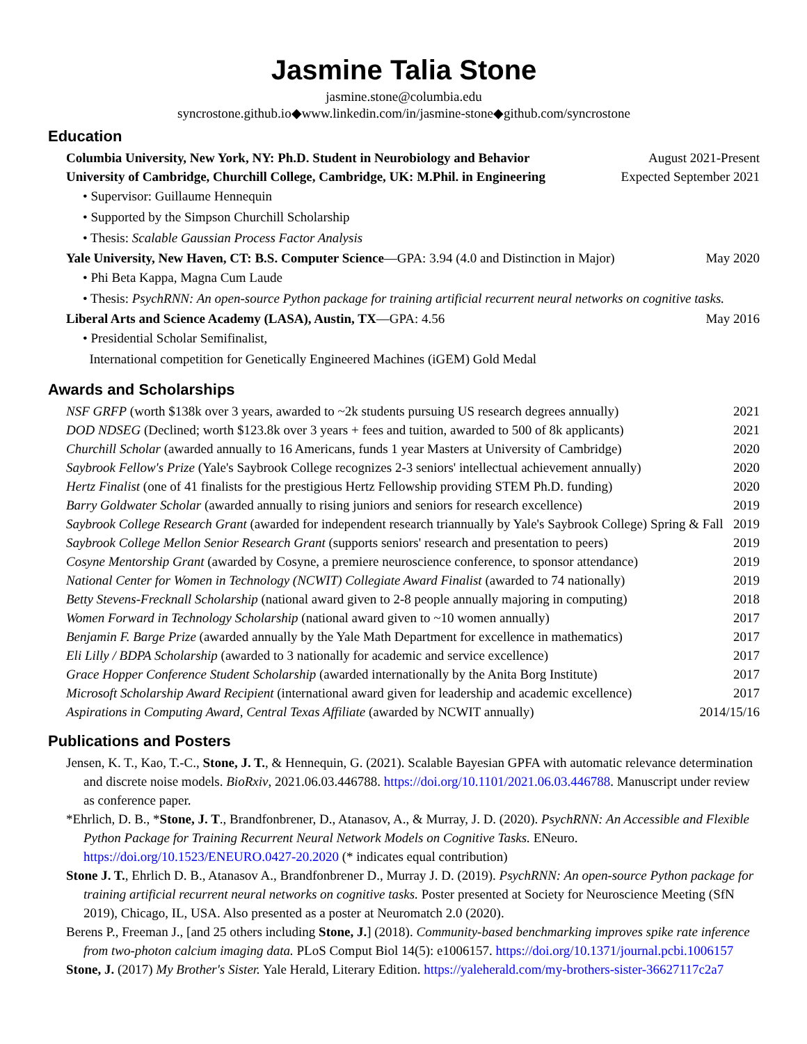Jasmine Talia Stone
jasmine.stone@columbia.edu
syncrostone.github.io◆www.linkedin.com/in/jasmine-stone◆github.com/syncrostone
Education
Columbia University, New York, NY: Ph.D. Student in Neurobiology and Behavior August 2021-Present
University of Cambridge, Churchill College, Cambridge, UK: M.Phil. in Engineering Expected September 2021
• Supervisor: Guillaume Hennequin
• Supported by the Simpson Churchill Scholarship
• Thesis: Scalable Gaussian Process Factor Analysis
Yale University, New Haven, CT: B.S. Computer Science—GPA: 3.94 (4.0 and Distinction in Major) May 2020
• Phi Beta Kappa, Magna Cum Laude
• Thesis: PsychRNN: An open-source Python package for training artificial recurrent neural networks on cognitive tasks.
Liberal Arts and Science Academy (LASA), Austin, TX—GPA: 4.56 May 2016
• Presidential Scholar Semifinalist,
International competition for Genetically Engineered Machines (iGEM) Gold Medal
Awards and Scholarships
NSF GRFP (worth $138k over 3 years, awarded to ~2k students pursuing US research degrees annually) 2021
DOD NDSEG (Declined; worth $123.8k over 3 years + fees and tuition, awarded to 500 of 8k applicants) 2021
Churchill Scholar (awarded annually to 16 Americans, funds 1 year Masters at University of Cambridge) 2020
Saybrook Fellow's Prize (Yale's Saybrook College recognizes 2-3 seniors' intellectual achievement annually) 2020
Hertz Finalist (one of 41 finalists for the prestigious Hertz Fellowship providing STEM Ph.D. funding) 2020
Barry Goldwater Scholar (awarded annually to rising juniors and seniors for research excellence) 2019
Saybrook College Research Grant (awarded for independent research triannually by Yale's Saybrook College) Spring & Fall 2019
Saybrook College Mellon Senior Research Grant (supports seniors' research and presentation to peers) 2019
Cosyne Mentorship Grant (awarded by Cosyne, a premiere neuroscience conference, to sponsor attendance) 2019
National Center for Women in Technology (NCWIT) Collegiate Award Finalist (awarded to 74 nationally) 2019
Betty Stevens-Frecknall Scholarship (national award given to 2-8 people annually majoring in computing) 2018
Women Forward in Technology Scholarship (national award given to ~10 women annually) 2017
Benjamin F. Barge Prize (awarded annually by the Yale Math Department for excellence in mathematics) 2017
Eli Lilly / BDPA Scholarship (awarded to 3 nationally for academic and service excellence) 2017
Grace Hopper Conference Student Scholarship (awarded internationally by the Anita Borg Institute) 2017
Microsoft Scholarship Award Recipient (international award given for leadership and academic excellence) 2017
Aspirations in Computing Award, Central Texas Affiliate (awarded by NCWIT annually) 2014/15/16
Publications and Posters
Jensen, K. T., Kao, T.-C., Stone, J. T., & Hennequin, G. (2021). Scalable Bayesian GPFA with automatic relevance determination and discrete noise models. BioRxiv, 2021.06.03.446788. https://doi.org/10.1101/2021.06.03.446788. Manuscript under review as conference paper.
*Ehrlich, D. B., *Stone, J. T., Brandfonbrener, D., Atanasov, A., & Murray, J. D. (2020). PsychRNN: An Accessible and Flexible Python Package for Training Recurrent Neural Network Models on Cognitive Tasks. ENeuro. https://doi.org/10.1523/ENEURO.0427-20.2020 (* indicates equal contribution)
Stone J. T., Ehrlich D. B., Atanasov A., Brandfonbrener D., Murray J. D. (2019). PsychRNN: An open-source Python package for training artificial recurrent neural networks on cognitive tasks. Poster presented at Society for Neuroscience Meeting (SfN 2019), Chicago, IL, USA. Also presented as a poster at Neuromatch 2.0 (2020).
Berens P., Freeman J., [and 25 others including Stone, J.] (2018). Community-based benchmarking improves spike rate inference from two-photon calcium imaging data. PLoS Comput Biol 14(5): e1006157. https://doi.org/10.1371/journal.pcbi.1006157
Stone, J. (2017) My Brother's Sister. Yale Herald, Literary Edition. https://yaleherald.com/my-brothers-sister-36627117c2a7